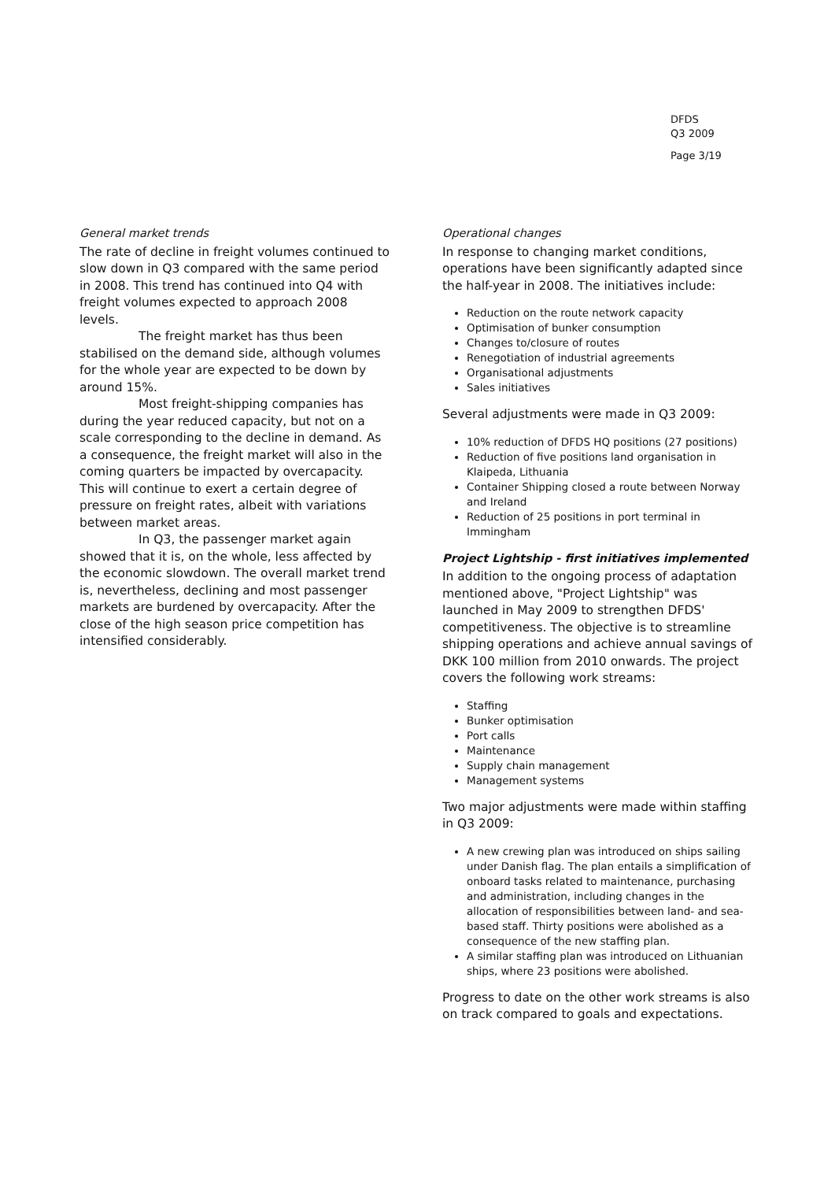DFDS
Q3 2009
Page 3/19
General market trends
The rate of decline in freight volumes continued to slow down in Q3 compared with the same period in 2008. This trend has continued into Q4 with freight volumes expected to approach 2008 levels.
The freight market has thus been stabilised on the demand side, although volumes for the whole year are expected to be down by around 15%.
Most freight-shipping companies has during the year reduced capacity, but not on a scale corresponding to the decline in demand. As a consequence, the freight market will also in the coming quarters be impacted by overcapacity. This will continue to exert a certain degree of pressure on freight rates, albeit with variations between market areas.
In Q3, the passenger market again showed that it is, on the whole, less affected by the economic slowdown. The overall market trend is, nevertheless, declining and most passenger markets are burdened by overcapacity. After the close of the high season price competition has intensified considerably.
Operational changes
In response to changing market conditions, operations have been significantly adapted since the half-year in 2008. The initiatives include:
Reduction on the route network capacity
Optimisation of bunker consumption
Changes to/closure of routes
Renegotiation of industrial agreements
Organisational adjustments
Sales initiatives
Several adjustments were made in Q3 2009:
10% reduction of DFDS HQ positions (27 positions)
Reduction of five positions land organisation in Klaipeda, Lithuania
Container Shipping closed a route between Norway and Ireland
Reduction of 25 positions in port terminal in Immingham
Project Lightship - first initiatives implemented
In addition to the ongoing process of adaptation mentioned above, "Project Lightship" was launched in May 2009 to strengthen DFDS' competitiveness. The objective is to streamline shipping operations and achieve annual savings of DKK 100 million from 2010 onwards. The project covers the following work streams:
Staffing
Bunker optimisation
Port calls
Maintenance
Supply chain management
Management systems
Two major adjustments were made within staffing in Q3 2009:
A new crewing plan was introduced on ships sailing under Danish flag. The plan entails a simplification of onboard tasks related to maintenance, purchasing and administration, including changes in the allocation of responsibilities between land- and sea-based staff. Thirty positions were abolished as a consequence of the new staffing plan.
A similar staffing plan was introduced on Lithuanian ships, where 23 positions were abolished.
Progress to date on the other work streams is also on track compared to goals and expectations.